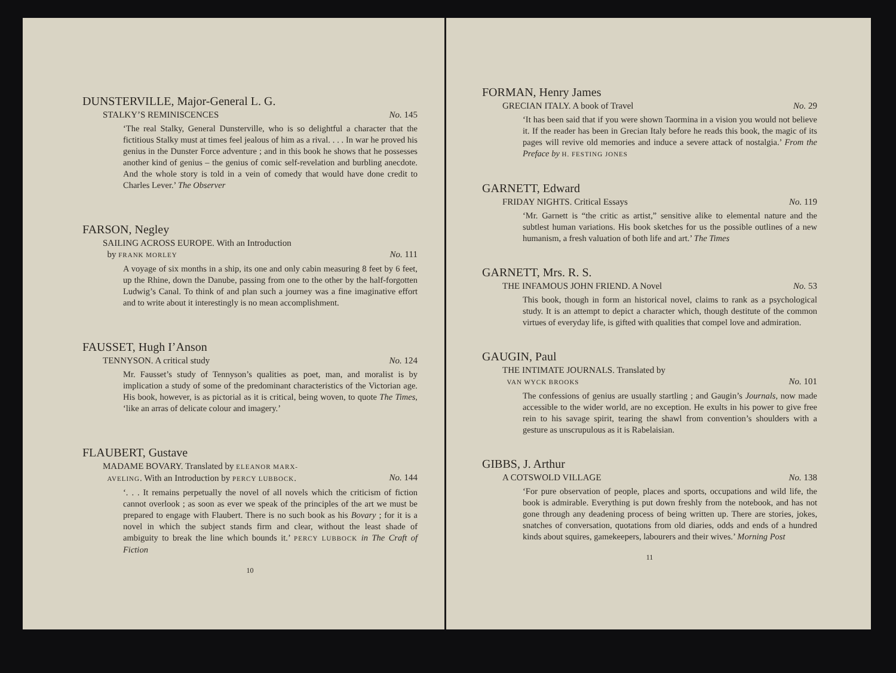DUNSTERVILLE, Major-General L. G.
STALKY’S REMINISCENCES No. 145
‘The real Stalky, General Dunsterville, who is so delightful a character that the fictitious Stalky must at times feel jealous of him as a rival. . . . In war he proved his genius in the Dunster Force adventure ; and in this book he shows that he possesses another kind of genius – the genius of comic self-revelation and burbling anecdote. And the whole story is told in a vein of comedy that would have done credit to Charles Lever.’ The Observer
FARSON, Negley
SAILING ACROSS EUROPE. With an Introduction
by FRANK MORLEY
No. 111
A voyage of six months in a ship, its one and only cabin measuring 8 feet by 6 feet, up the Rhine, down the Danube, passing from one to the other by the half-forgotten Ludwig’s Canal. To think of and plan such a journey was a fine imaginative effort and to write about it interestingly is no mean accomplishment.
FAUSSET, Hugh I’Anson
TENNYSON. A critical study No. 124
Mr. Fausset’s study of Tennyson’s qualities as poet, man, and moralist is by implication a study of some of the predominant characteristics of the Victorian age. His book, however, is as pictorial as it is critical, being woven, to quote The Times, ‘like an arras of delicate colour and imagery.’
FLAUBERT, Gustave
MADAME BOVARY. Translated by ELEANOR MARX-
AVELING. With an Introduction by PERCY LUBBOCK.
No. 144
‘. . . It remains perpetually the novel of all novels which the criticism of fiction cannot overlook ; as soon as ever we speak of the principles of the art we must be prepared to engage with Flaubert. There is no such book as his Bovary ; for it is a novel in which the subject stands firm and clear, without the least shade of ambiguity to break the line which bounds it.’ PERCY LUBBOCK in The Craft of Fiction
10
FORMAN, Henry James
GRECIAN ITALY. A book of Travel No. 29
‘It has been said that if you were shown Taormina in a vision you would not believe it. If the reader has been in Grecian Italy before he reads this book, the magic of its pages will revive old memories and induce a severe attack of nostalgia.’ From the Preface by H. FESTING JONES
GARNETT, Edward
FRIDAY NIGHTS. Critical Essays No. 119
‘Mr. Garnett is “the critic as artist,” sensitive alike to elemental nature and the subtlest human variations. His book sketches for us the possible outlines of a new humanism, a fresh valuation of both life and art.’ The Times
GARNETT, Mrs. R. S.
THE INFAMOUS JOHN FRIEND. A Novel No. 53
This book, though in form an historical novel, claims to rank as a psychological study. It is an attempt to depict a character which, though destitute of the common virtues of everyday life, is gifted with qualities that compel love and admiration.
GAUGIN, Paul
THE INTIMATE JOURNALS. Translated by
VAN WYCK BROOKS
No. 101
The confessions of genius are usually startling ; and Gaugin’s Journals, now made accessible to the wider world, are no exception. He exults in his power to give free rein to his savage spirit, tearing the shawl from convention’s shoulders with a gesture as unscrupulous as it is Rabelaisian.
GIBBS, J. Arthur
A COTSWOLD VILLAGE No. 138
‘For pure observation of people, places and sports, occupations and wild life, the book is admirable. Everything is put down freshly from the notebook, and has not gone through any deadening process of being written up. There are stories, jokes, snatches of conversation, quotations from old diaries, odds and ends of a hundred kinds about squires, gamekeepers, labourers and their wives.’ Morning Post
11